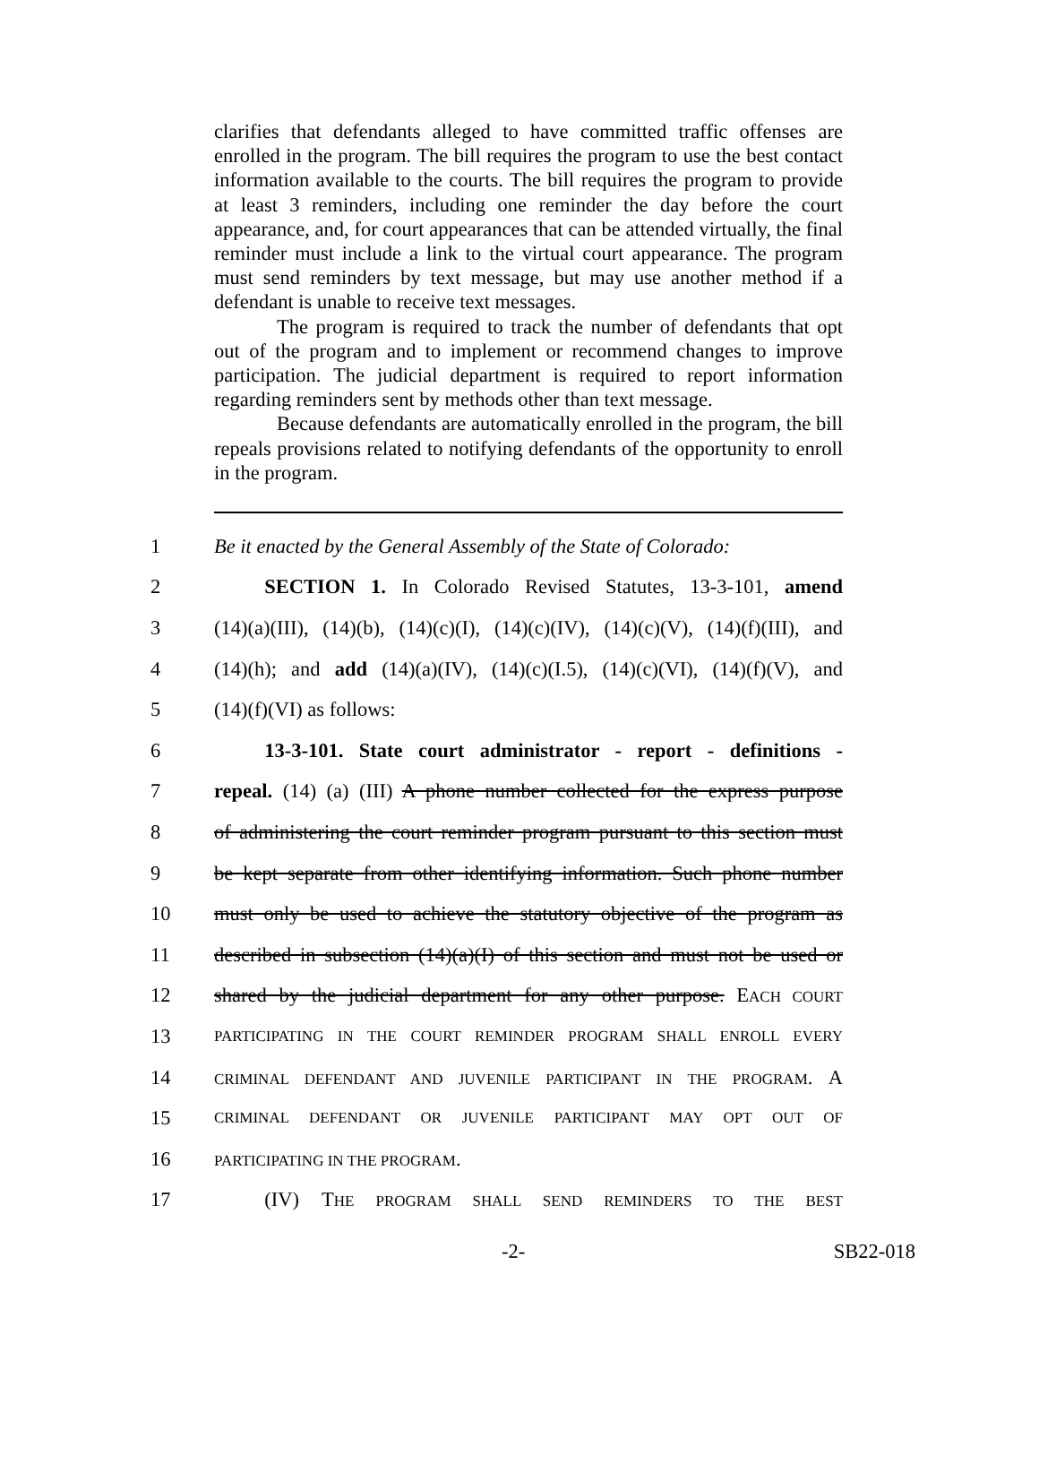clarifies that defendants alleged to have committed traffic offenses are enrolled in the program. The bill requires the program to use the best contact information available to the courts. The bill requires the program to provide at least 3 reminders, including one reminder the day before the court appearance, and, for court appearances that can be attended virtually, the final reminder must include a link to the virtual court appearance. The program must send reminders by text message, but may use another method if a defendant is unable to receive text messages.
The program is required to track the number of defendants that opt out of the program and to implement or recommend changes to improve participation. The judicial department is required to report information regarding reminders sent by methods other than text message.
Because defendants are automatically enrolled in the program, the bill repeals provisions related to notifying defendants of the opportunity to enroll in the program.
1 Be it enacted by the General Assembly of the State of Colorado:
2   SECTION 1. In Colorado Revised Statutes, 13-3-101, amend
3 (14)(a)(III), (14)(b), (14)(c)(I), (14)(c)(IV), (14)(c)(V), (14)(f)(III), and
4 (14)(h); and add (14)(a)(IV), (14)(c)(I.5), (14)(c)(VI), (14)(f)(V), and
5 (14)(f)(VI) as follows:
6   13-3-101. State court administrator - report - definitions -
7 repeal. (14) (a) (III) A phone number collected for the express purpose
8 of administering the court reminder program pursuant to this section must
9 be kept separate from other identifying information. Such phone number
10 must only be used to achieve the statutory objective of the program as
11 described in subsection (14)(a)(I) of this section and must not be used or
12 shared by the judicial department for any other purpose. EACH COURT
13 PARTICIPATING IN THE COURT REMINDER PROGRAM SHALL ENROLL EVERY
14 CRIMINAL DEFENDANT AND JUVENILE PARTICIPANT IN THE PROGRAM. A
15 CRIMINAL DEFENDANT OR JUVENILE PARTICIPANT MAY OPT OUT OF
16 PARTICIPATING IN THE PROGRAM.
17   (IV) THE PROGRAM SHALL SEND REMINDERS TO THE BEST
-2- SB22-018